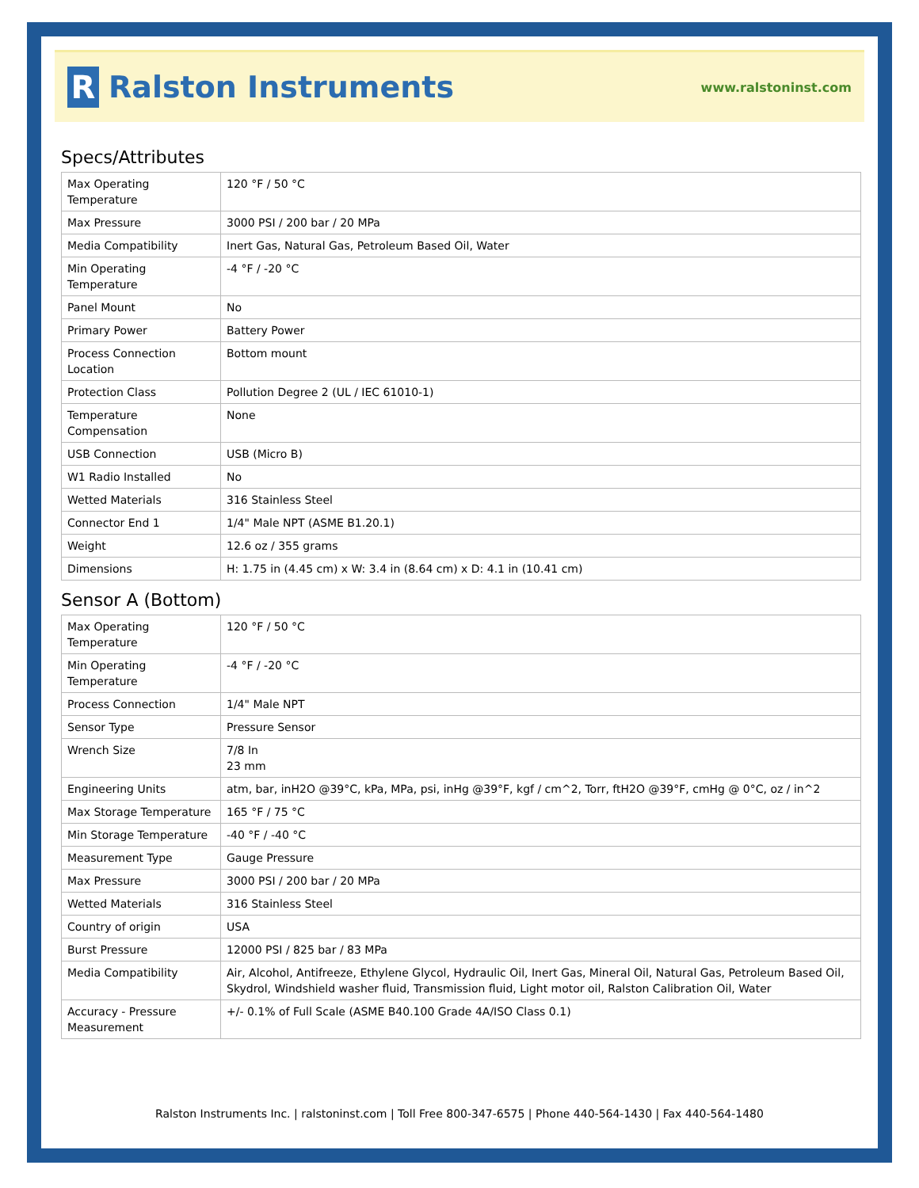R
Ralston Instruments
www.ralstoninst.com
Specs/Attributes
| Max Operating Temperature | 120 °F / 50 °C |
| Max Pressure | 3000 PSI / 200 bar / 20 MPa |
| Media Compatibility | Inert Gas, Natural Gas, Petroleum Based Oil, Water |
| Min Operating Temperature | -4 °F / -20 °C |
| Panel Mount | No |
| Primary Power | Battery Power |
| Process Connection Location | Bottom mount |
| Protection Class | Pollution Degree 2 (UL / IEC 61010-1) |
| Temperature Compensation | None |
| USB Connection | USB (Micro B) |
| W1 Radio Installed | No |
| Wetted Materials | 316 Stainless Steel |
| Connector End 1 | 1/4" Male NPT (ASME B1.20.1) |
| Weight | 12.6 oz / 355 grams |
| Dimensions | H: 1.75 in (4.45 cm) x W: 3.4 in (8.64 cm) x D: 4.1 in (10.41 cm) |
Sensor A (Bottom)
| Max Operating Temperature | 120 °F / 50 °C |
| Min Operating Temperature | -4 °F / -20 °C |
| Process Connection | 1/4" Male NPT |
| Sensor Type | Pressure Sensor |
| Wrench Size | 7/8 In 23 mm |
| Engineering Units | atm, bar, inH2O @39°C, kPa, MPa, psi, inHg @39°F, kgf / cm^2, Torr, ftH2O @39°F, cmHg @ 0°C, oz / in^2 |
| Max Storage Temperature | 165 °F / 75 °C |
| Min Storage Temperature | -40 °F / -40 °C |
| Measurement Type | Gauge Pressure |
| Max Pressure | 3000 PSI / 200 bar / 20 MPa |
| Wetted Materials | 316 Stainless Steel |
| Country of origin | USA |
| Burst Pressure | 12000 PSI / 825 bar / 83 MPa |
| Media Compatibility | Air, Alcohol, Antifreeze, Ethylene Glycol, Hydraulic Oil, Inert Gas, Mineral Oil, Natural Gas, Petroleum Based Oil, Skydrol, Windshield washer fluid, Transmission fluid, Light motor oil, Ralston Calibration Oil, Water |
| Accuracy - Pressure Measurement | +/- 0.1% of Full Scale (ASME B40.100 Grade 4A/ISO Class 0.1) |
Ralston Instruments Inc. | ralstoninst.com | Toll Free 800-347-6575 | Phone 440-564-1430 | Fax 440-564-1480